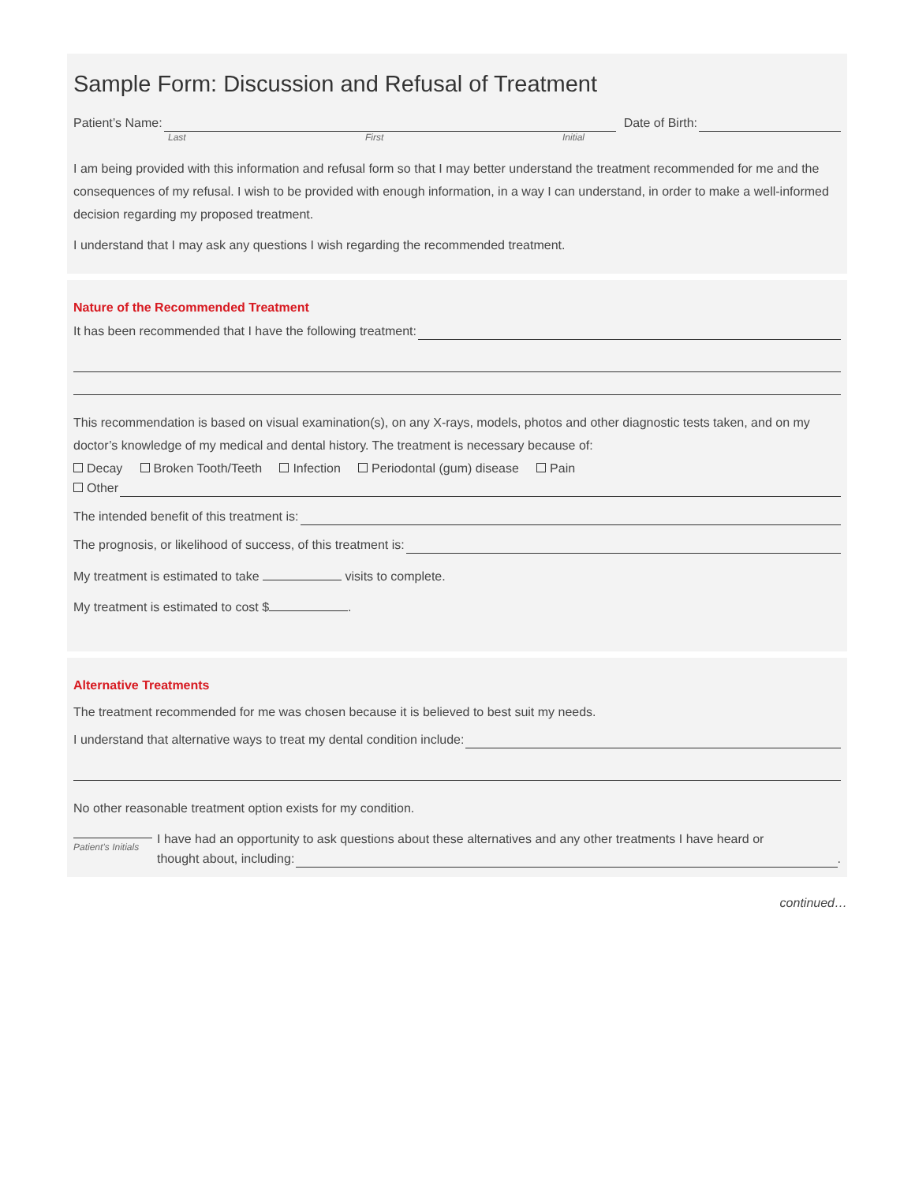Sample Form: Discussion and Refusal of Treatment
Patient’s Name: Date of Birth:
Last First Initial
I am being provided with this information and refusal form so that I may better understand the treatment recommended for me and the consequences of my refusal. I wish to be provided with enough information, in a way I can understand, in order to make a well-informed decision regarding my proposed treatment.
I understand that I may ask any questions I wish regarding the recommended treatment.
Nature of the Recommended Treatment
It has been recommended that I have the following treatment:
This recommendation is based on visual examination(s), on any X-rays, models, photos and other diagnostic tests taken, and on my doctor’s knowledge of my medical and dental history. The treatment is necessary because of:
Decay Broken Tooth/Teeth Infection Periodontal (gum) disease Pain
Other
The intended benefit of this treatment is:
The prognosis, or likelihood of success, of this treatment is:
My treatment is estimated to take visits to complete.
My treatment is estimated to cost $ .
Alternative Treatments
The treatment recommended for me was chosen because it is believed to best suit my needs.
I understand that alternative ways to treat my dental condition include:
No other reasonable treatment option exists for my condition.
Patient’s Initials
I have had an opportunity to ask questions about these alternatives and any other treatments I have heard or
thought about, including: .
continued…